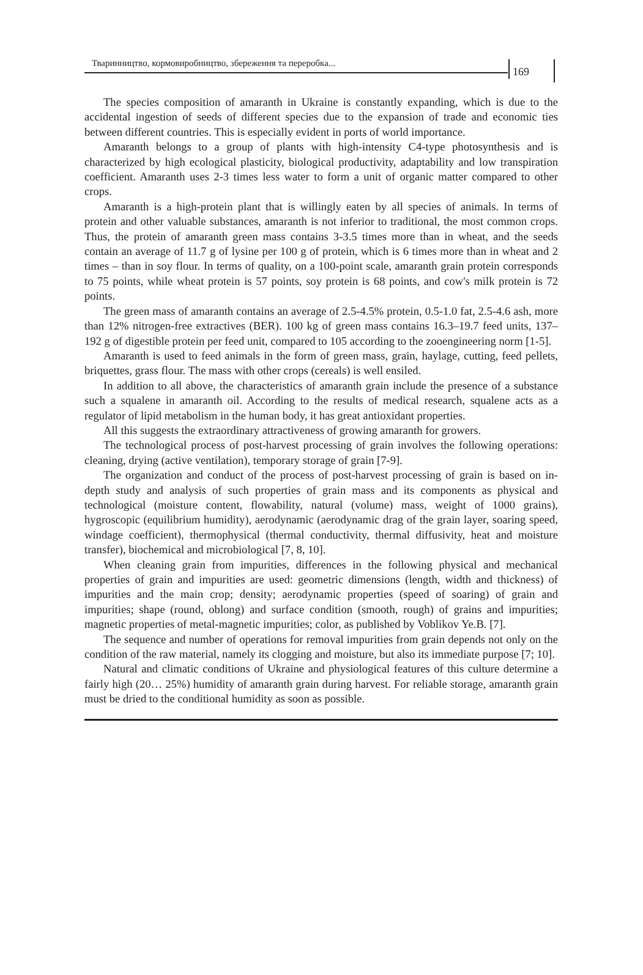Тваринництво, кормовиробництво, збереження та переробка...
169
The species composition of amaranth in Ukraine is constantly expanding, which is due to the accidental ingestion of seeds of different species due to the expansion of trade and economic ties between different countries. This is especially evident in ports of world importance.
Amaranth belongs to a group of plants with high-intensity C4-type photosynthesis and is characterized by high ecological plasticity, biological productivity, adaptability and low transpiration coefficient. Amaranth uses 2-3 times less water to form a unit of organic matter compared to other crops.
Amaranth is a high-protein plant that is willingly eaten by all species of animals. In terms of protein and other valuable substances, amaranth is not inferior to traditional, the most common crops. Thus, the protein of amaranth green mass contains 3-3.5 times more than in wheat, and the seeds contain an average of 11.7 g of lysine per 100 g of protein, which is 6 times more than in wheat and 2 times – than in soy flour. In terms of quality, on a 100-point scale, amaranth grain protein corresponds to 75 points, while wheat protein is 57 points, soy protein is 68 points, and cow's milk protein is 72 points.
The green mass of amaranth contains an average of 2.5-4.5% protein, 0.5-1.0 fat, 2.5-4.6 ash, more than 12% nitrogen-free extractives (BER). 100 kg of green mass contains 16.3–19.7 feed units, 137–192 g of digestible protein per feed unit, compared to 105 according to the zooengineering norm [1-5].
Amaranth is used to feed animals in the form of green mass, grain, haylage, cutting, feed pellets, briquettes, grass flour. The mass with other crops (cereals) is well ensiled.
In addition to all above, the characteristics of amaranth grain include the presence of a substance such a squalene in amaranth oil. According to the results of medical research, squalene acts as a regulator of lipid metabolism in the human body, it has great antioxidant properties.
All this suggests the extraordinary attractiveness of growing amaranth for growers.
The technological process of post-harvest processing of grain involves the following operations: cleaning, drying (active ventilation), temporary storage of grain [7-9].
The organization and conduct of the process of post-harvest processing of grain is based on in-depth study and analysis of such properties of grain mass and its components as physical and technological (moisture content, flowability, natural (volume) mass, weight of 1000 grains), hygroscopic (equilibrium humidity), aerodynamic (aerodynamic drag of the grain layer, soaring speed, windage coefficient), thermophysical (thermal conductivity, thermal diffusivity, heat and moisture transfer), biochemical and microbiological [7, 8, 10].
When cleaning grain from impurities, differences in the following physical and mechanical properties of grain and impurities are used: geometric dimensions (length, width and thickness) of impurities and the main crop; density; aerodynamic properties (speed of soaring) of grain and impurities; shape (round, oblong) and surface condition (smooth, rough) of grains and impurities; magnetic properties of metal-magnetic impurities; color, as published by Voblikov Ye.B. [7].
The sequence and number of operations for removal impurities from grain depends not only on the condition of the raw material, namely its clogging and moisture, but also its immediate purpose [7; 10].
Natural and climatic conditions of Ukraine and physiological features of this culture determine a fairly high (20… 25%) humidity of amaranth grain during harvest. For reliable storage, amaranth grain must be dried to the conditional humidity as soon as possible.